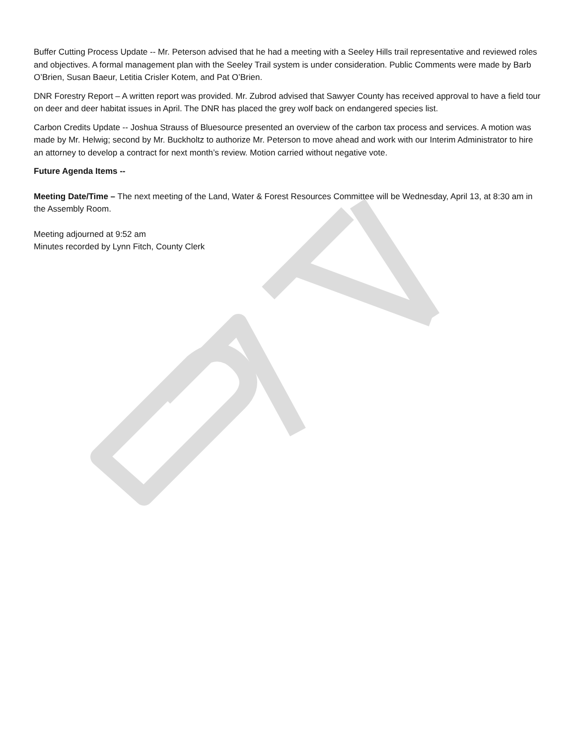Buffer Cutting Process Update -- Mr. Peterson advised that he had a meeting with a Seeley Hills trail representative and reviewed roles and objectives. A formal management plan with the Seeley Trail system is under consideration. Public Comments were made by Barb O’Brien, Susan Baeur, Letitia Crisler Kotem, and Pat O’Brien.
DNR Forestry Report – A written report was provided. Mr. Zubrod advised that Sawyer County has received approval to have a field tour on deer and deer habitat issues in April. The DNR has placed the grey wolf back on endangered species list.
Carbon Credits Update -- Joshua Strauss of Bluesource presented an overview of the carbon tax process and services. A motion was made by Mr. Helwig; second by Mr. Buckholtz to authorize Mr. Peterson to move ahead and work with our Interim Administrator to hire an attorney to develop a contract for next month’s review. Motion carried without negative vote.
Future Agenda Items --
Meeting Date/Time – The next meeting of the Land, Water & Forest Resources Committee will be Wednesday, April 13, at 8:30 am in the Assembly Room.
Meeting adjourned at 9:52 am
Minutes recorded by Lynn Fitch, County Clerk